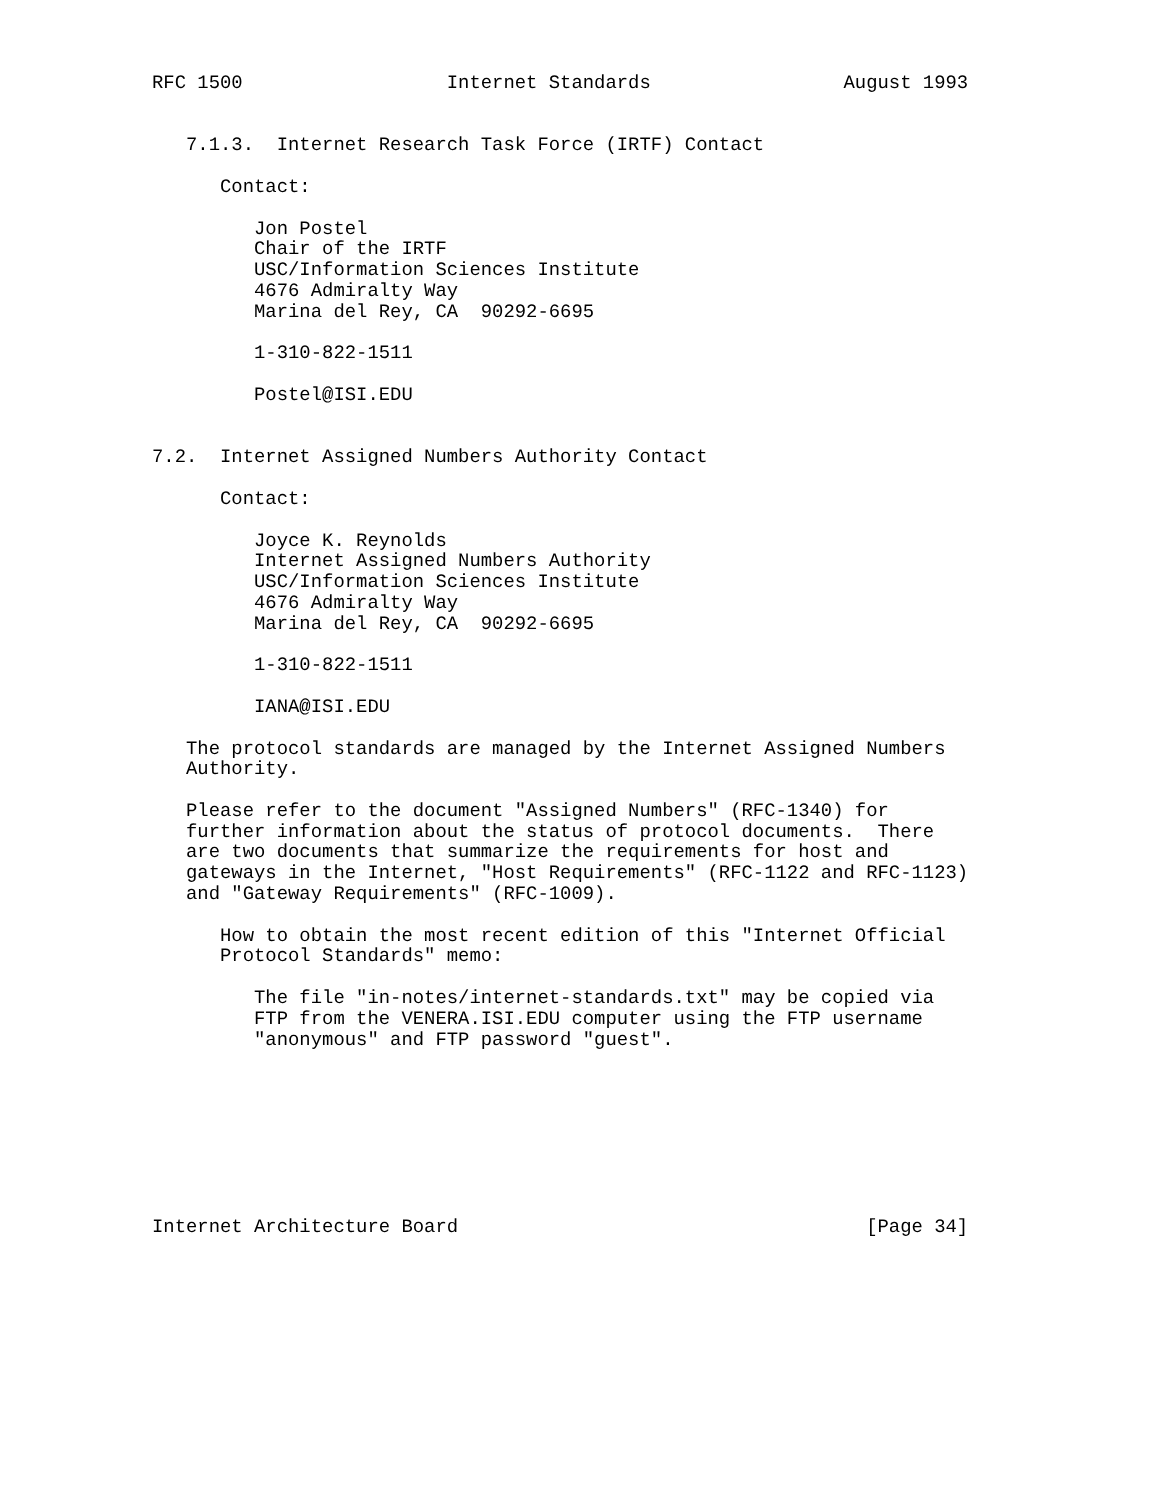RFC 1500                  Internet Standards                 August 1993


   7.1.3.  Internet Research Task Force (IRTF) Contact

      Contact:

         Jon Postel
         Chair of the IRTF
         USC/Information Sciences Institute
         4676 Admiralty Way
         Marina del Rey, CA  90292-6695

         1-310-822-1511

         Postel@ISI.EDU


7.2.  Internet Assigned Numbers Authority Contact

      Contact:

         Joyce K. Reynolds
         Internet Assigned Numbers Authority
         USC/Information Sciences Institute
         4676 Admiralty Way
         Marina del Rey, CA  90292-6695

         1-310-822-1511

         IANA@ISI.EDU

   The protocol standards are managed by the Internet Assigned Numbers
   Authority.

   Please refer to the document "Assigned Numbers" (RFC-1340) for
   further information about the status of protocol documents.  There
   are two documents that summarize the requirements for host and
   gateways in the Internet, "Host Requirements" (RFC-1122 and RFC-1123)
   and "Gateway Requirements" (RFC-1009).

      How to obtain the most recent edition of this "Internet Official
      Protocol Standards" memo:

         The file "in-notes/internet-standards.txt" may be copied via
         FTP from the VENERA.ISI.EDU computer using the FTP username
         "anonymous" and FTP password "guest".








Internet Architecture Board                                    [Page 34]